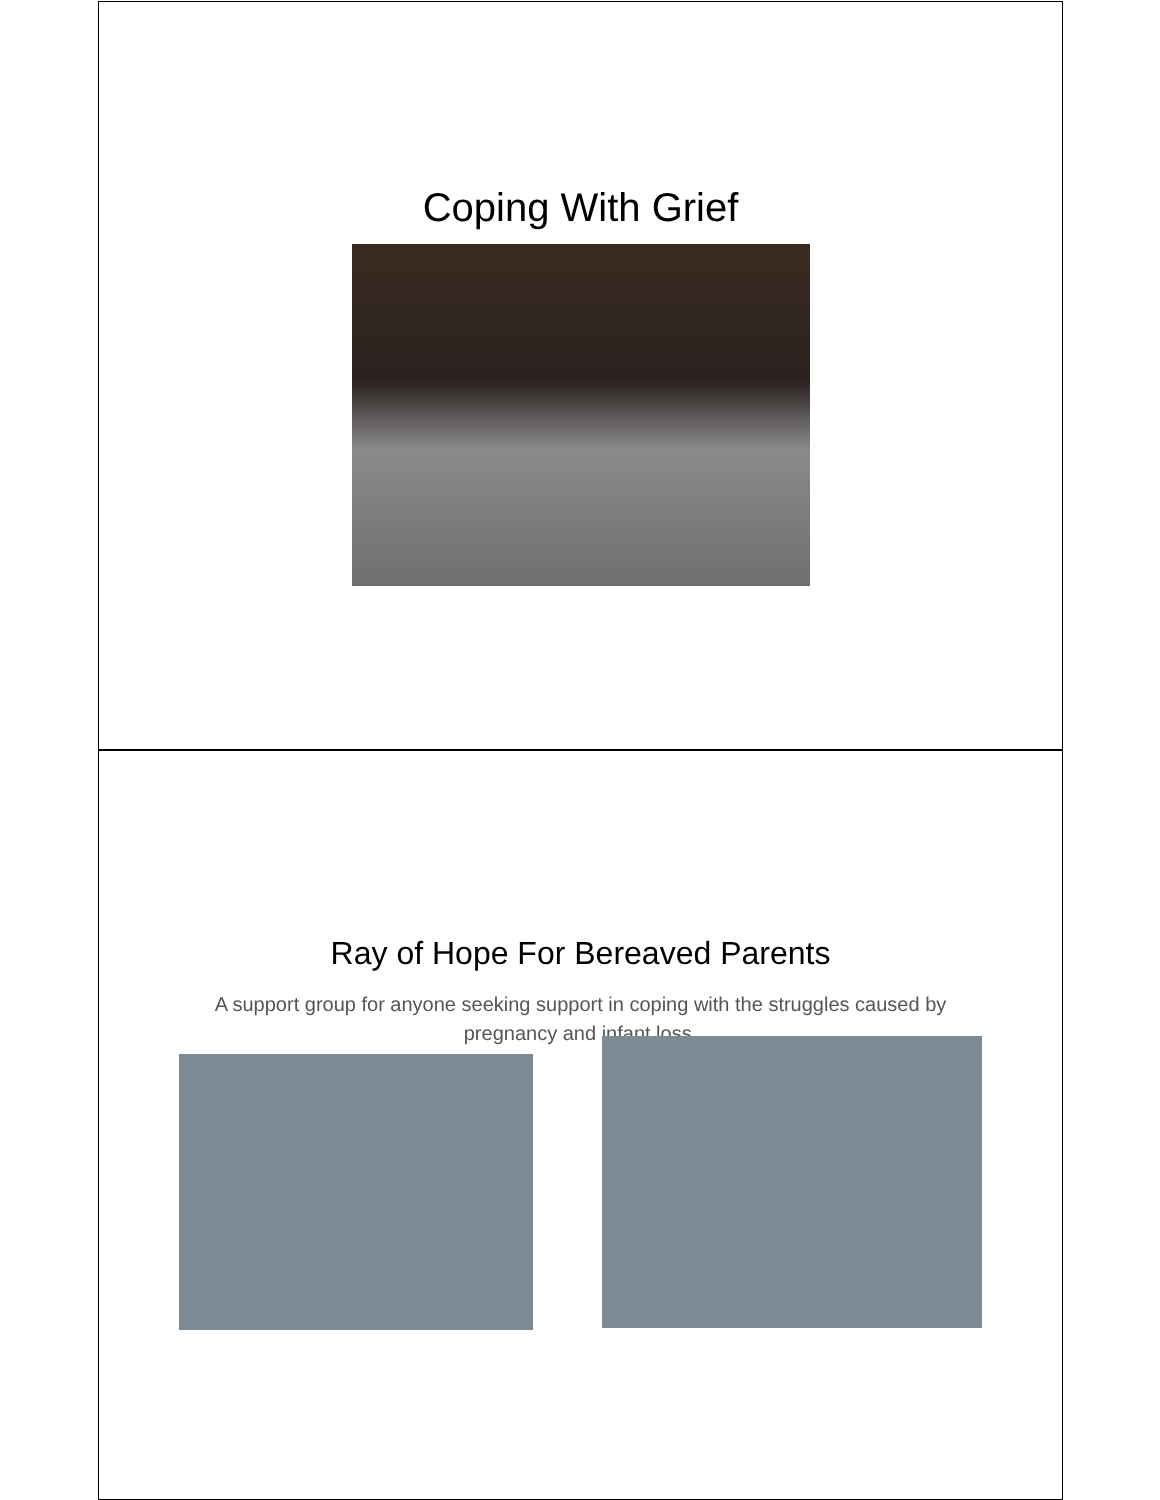Coping With Grief
Ray of Hope For Bereaved Parents
A support group for anyone seeking support in coping with the struggles caused by pregnancy and infant loss.